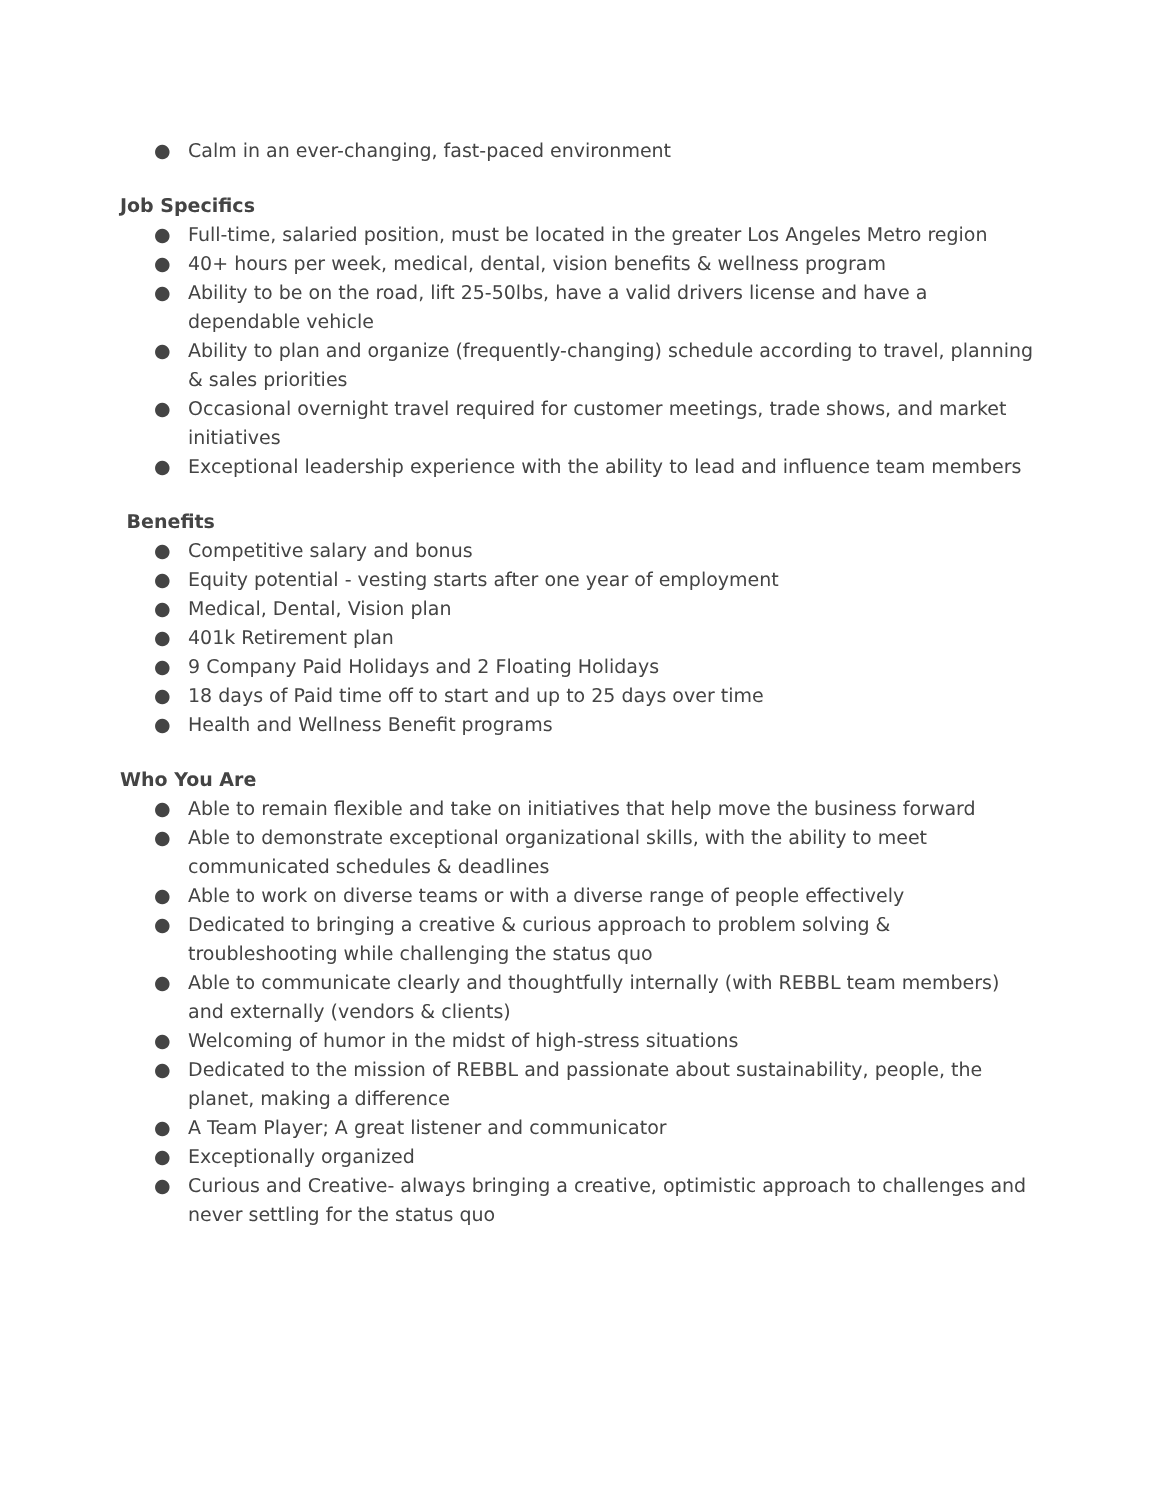● Calm in an ever-changing, fast-paced environment
Job Specifics
● Full-time, salaried position, must be located in the greater Los Angeles Metro region
● 40+ hours per week, medical, dental, vision benefits & wellness program
● Ability to be on the road, lift 25-50lbs, have a valid drivers license and have a dependable vehicle
● Ability to plan and organize (frequently-changing) schedule according to travel, planning & sales priorities
● Occasional overnight travel required for customer meetings, trade shows, and market initiatives
● Exceptional leadership experience with the ability to lead and influence team members
Benefits
● Competitive salary and bonus
● Equity potential - vesting starts after one year of employment
● Medical, Dental, Vision plan
● 401k Retirement plan
● 9 Company Paid Holidays and 2 Floating Holidays
● 18 days of Paid time off to start and up to 25 days over time
● Health and Wellness Benefit programs
Who You Are
● Able to remain flexible and take on initiatives that help move the business forward
● Able to demonstrate exceptional organizational skills, with the ability to meet communicated schedules & deadlines
● Able to work on diverse teams or with a diverse range of people effectively
● Dedicated to bringing a creative & curious approach to problem solving & troubleshooting while challenging the status quo
● Able to communicate clearly and thoughtfully internally (with REBBL team members) and externally (vendors & clients)
● Welcoming of humor in the midst of high-stress situations
● Dedicated to the mission of REBBL and passionate about sustainability, people, the planet, making a difference
● A Team Player; A great listener and communicator
● Exceptionally organized
● Curious and Creative- always bringing a creative, optimistic approach to challenges and never settling for the status quo